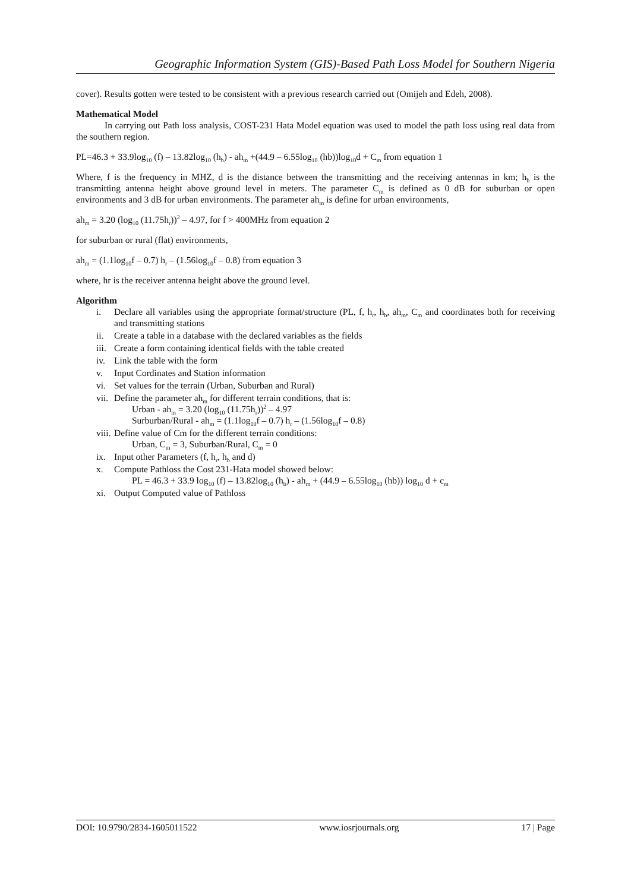Geographic Information System (GIS)-Based Path Loss Model for Southern Nigeria
cover). Results gotten were tested to be consistent with a previous research carried out (Omijeh and Edeh, 2008).
Mathematical Model
In carrying out Path loss analysis, COST-231 Hata Model equation was used to model the path loss using real data from the southern region.
PL=46.3 + 33.9log<sub>10</sub> (f) – 13.82log<sub>10</sub> (h<sub>b</sub>) - ah<sub>m</sub> +(44.9 – 6.55log<sub>10</sub> (hb))log<sub>10</sub>d + C<sub>m</sub> from equation 1
Where, f is the frequency in MHZ, d is the distance between the transmitting and the receiving antennas in km; h<sub>b</sub> is the transmitting antenna height above ground level in meters. The parameter C<sub>m</sub> is defined as 0 dB for suburban or open environments and 3 dB for urban environments. The parameter ah<sub>m</sub> is define for urban environments,
ah<sub>m</sub> = 3.20 (log<sub>10</sub> (11.75h<sub>r</sub>))<sup>2</sup> – 4.97, for f > 400MHz from equation 2
for suburban or rural (flat) environments,
ah<sub>m</sub> = (1.1log<sub>10</sub>f – 0.7) h<sub>r</sub> – (1.56log<sub>10</sub>f – 0.8) from equation 3
where, hr is the receiver antenna height above the ground level.
Algorithm
i. Declare all variables using the appropriate format/structure (PL, f, h<sub>r</sub>, h<sub>b</sub>, ah<sub>m</sub>, C<sub>m</sub> and coordinates both for receiving and transmitting stations
ii. Create a table in a database with the declared variables as the fields
iii. Create a form containing identical fields with the table created
iv. Link the table with the form
v. Input Cordinates and Station information
vi. Set values for the terrain (Urban, Suburban and Rural)
vii. Define the parameter ah<sub>m</sub> for different terrain conditions, that is:
Urban - ah<sub>m</sub> = 3.20 (log<sub>10</sub> (11.75h<sub>r</sub>))<sup>2</sup> – 4.97
Surburban/Rural - ah<sub>m</sub> = (1.1log<sub>10</sub>f – 0.7) h<sub>r</sub> – (1.56log<sub>10</sub>f – 0.8)
viii. Define value of Cm for the different terrain conditions:
Urban, C<sub>m</sub> = 3, Suburban/Rural, C<sub>m</sub> = 0
ix. Input other Parameters (f, h<sub>r</sub>, h<sub>b</sub> and d)
x. Compute Pathloss the Cost 231-Hata model showed below:
PL = 46.3 + 33.9 log<sub>10</sub> (f) – 13.82log<sub>10</sub> (h<sub>b</sub>) - ah<sub>m</sub> + (44.9 – 6.55log<sub>10</sub> (hb)) log<sub>10</sub> d + c<sub>m</sub>
xi. Output Computed value of Pathloss
DOI: 10.9790/2834-1605011522 www.iosrjournals.org 17 | Page